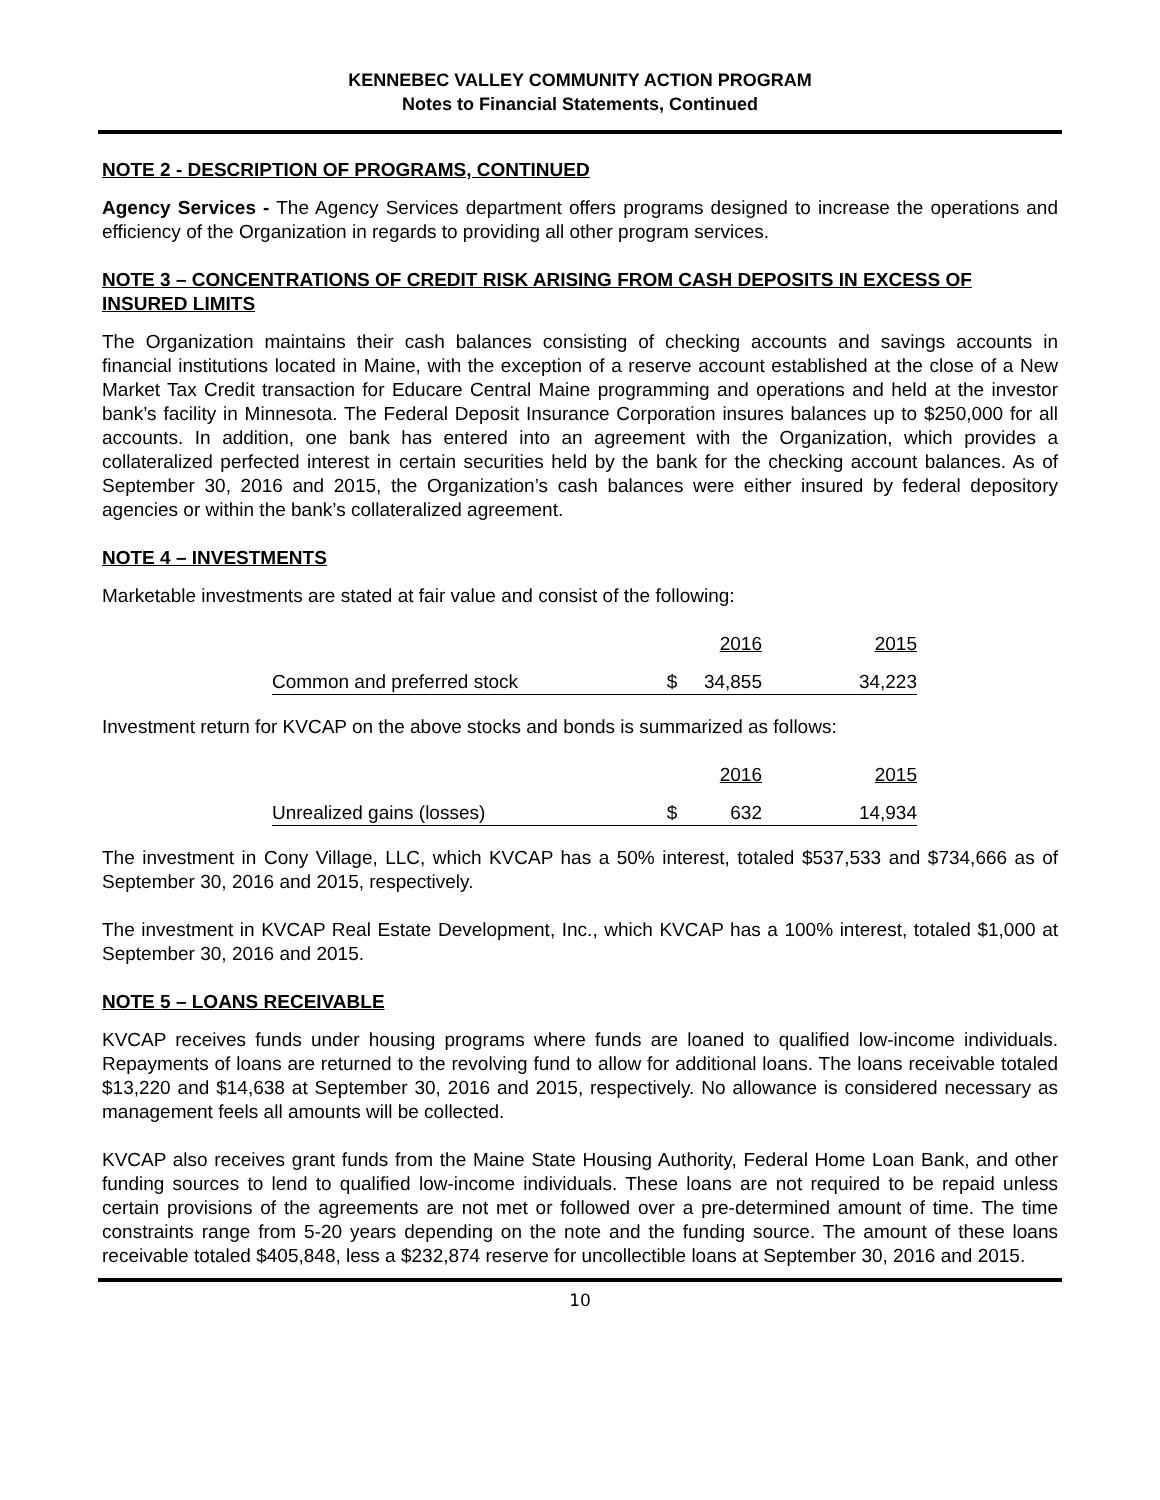KENNEBEC VALLEY COMMUNITY ACTION PROGRAM
Notes to Financial Statements, Continued
NOTE 2 - DESCRIPTION OF PROGRAMS, CONTINUED
Agency Services - The Agency Services department offers programs designed to increase the operations and efficiency of the Organization in regards to providing all other program services.
NOTE 3 – CONCENTRATIONS OF CREDIT RISK ARISING FROM CASH DEPOSITS IN EXCESS OF INSURED LIMITS
The Organization maintains their cash balances consisting of checking accounts and savings accounts in financial institutions located in Maine, with the exception of a reserve account established at the close of a New Market Tax Credit transaction for Educare Central Maine programming and operations and held at the investor bank’s facility in Minnesota. The Federal Deposit Insurance Corporation insures balances up to $250,000 for all accounts. In addition, one bank has entered into an agreement with the Organization, which provides a collateralized perfected interest in certain securities held by the bank for the checking account balances. As of September 30, 2016 and 2015, the Organization’s cash balances were either insured by federal depository agencies or within the bank’s collateralized agreement.
NOTE 4 – INVESTMENTS
Marketable investments are stated at fair value and consist of the following:
| | | 2016 | 2015 |
| --- | --- | --- | --- |
| Common and preferred stock | $ | 34,855 | 34,223 |
Investment return for KVCAP on the above stocks and bonds is summarized as follows:
| | | 2016 | 2015 |
| --- | --- | --- | --- |
| Unrealized gains (losses) | $ | 632 | 14,934 |
The investment in Cony Village, LLC, which KVCAP has a 50% interest, totaled $537,533 and $734,666 as of September 30, 2016 and 2015, respectively.
The investment in KVCAP Real Estate Development, Inc., which KVCAP has a 100% interest, totaled $1,000 at September 30, 2016 and 2015.
NOTE 5 – LOANS RECEIVABLE
KVCAP receives funds under housing programs where funds are loaned to qualified low-income individuals. Repayments of loans are returned to the revolving fund to allow for additional loans. The loans receivable totaled $13,220 and $14,638 at September 30, 2016 and 2015, respectively. No allowance is considered necessary as management feels all amounts will be collected.
KVCAP also receives grant funds from the Maine State Housing Authority, Federal Home Loan Bank, and other funding sources to lend to qualified low-income individuals. These loans are not required to be repaid unless certain provisions of the agreements are not met or followed over a pre-determined amount of time. The time constraints range from 5-20 years depending on the note and the funding source. The amount of these loans receivable totaled $405,848, less a $232,874 reserve for uncollectible loans at September 30, 2016 and 2015.
10